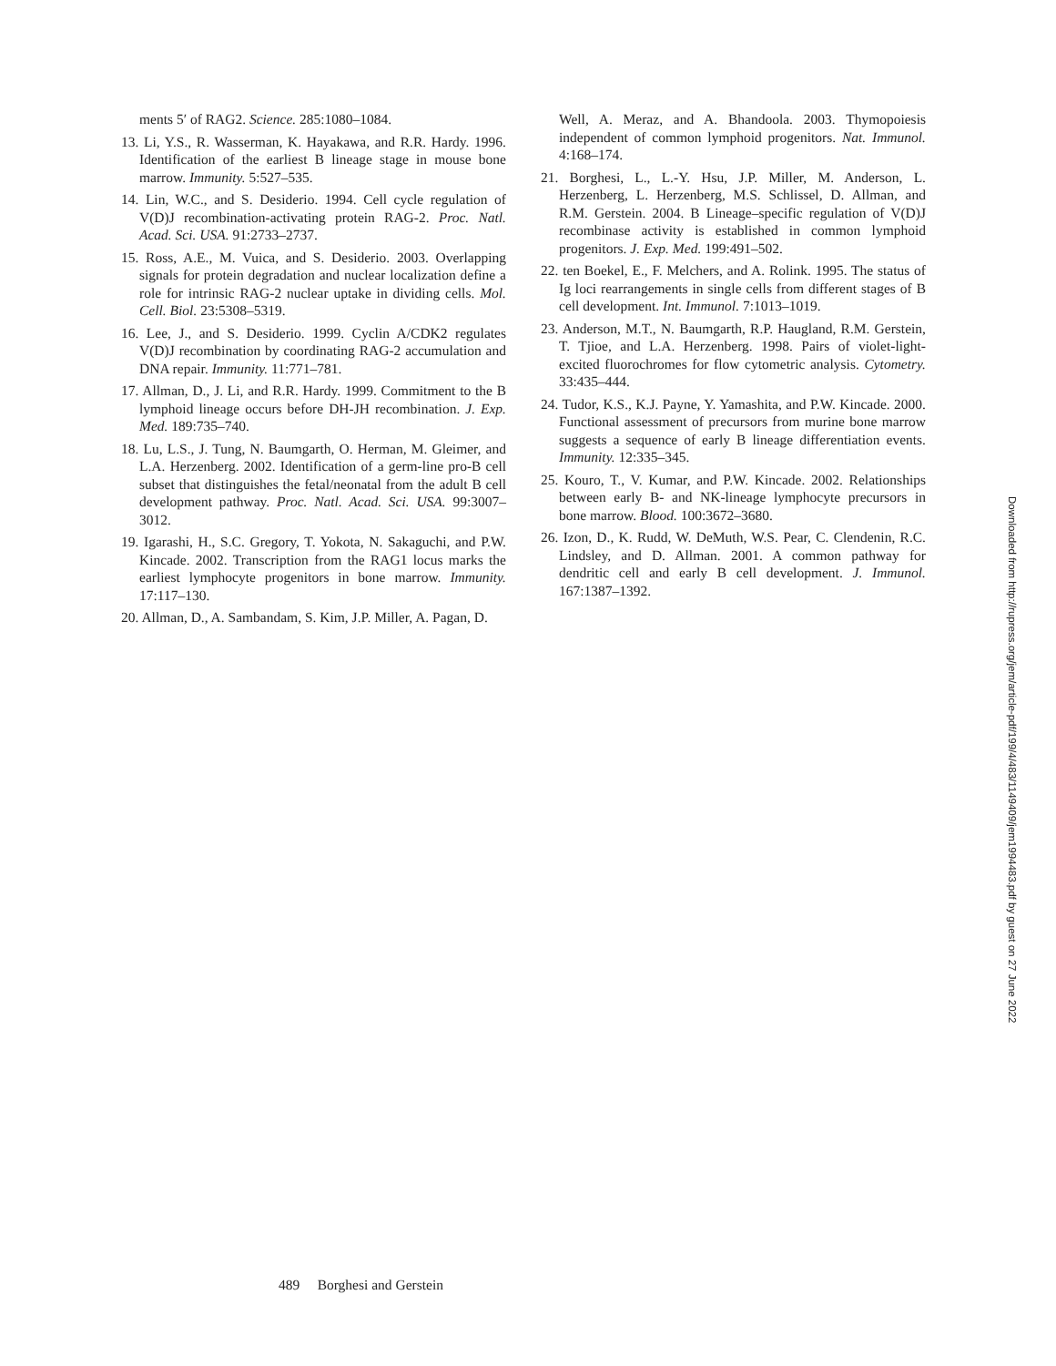ments 5′ of RAG2. Science. 285:1080–1084.
13. Li, Y.S., R. Wasserman, K. Hayakawa, and R.R. Hardy. 1996. Identification of the earliest B lineage stage in mouse bone marrow. Immunity. 5:527–535.
14. Lin, W.C., and S. Desiderio. 1994. Cell cycle regulation of V(D)J recombination-activating protein RAG-2. Proc. Natl. Acad. Sci. USA. 91:2733–2737.
15. Ross, A.E., M. Vuica, and S. Desiderio. 2003. Overlapping signals for protein degradation and nuclear localization define a role for intrinsic RAG-2 nuclear uptake in dividing cells. Mol. Cell. Biol. 23:5308–5319.
16. Lee, J., and S. Desiderio. 1999. Cyclin A/CDK2 regulates V(D)J recombination by coordinating RAG-2 accumulation and DNA repair. Immunity. 11:771–781.
17. Allman, D., J. Li, and R.R. Hardy. 1999. Commitment to the B lymphoid lineage occurs before DH-JH recombination. J. Exp. Med. 189:735–740.
18. Lu, L.S., J. Tung, N. Baumgarth, O. Herman, M. Gleimer, and L.A. Herzenberg. 2002. Identification of a germ-line pro-B cell subset that distinguishes the fetal/neonatal from the adult B cell development pathway. Proc. Natl. Acad. Sci. USA. 99:3007–3012.
19. Igarashi, H., S.C. Gregory, T. Yokota, N. Sakaguchi, and P.W. Kincade. 2002. Transcription from the RAG1 locus marks the earliest lymphocyte progenitors in bone marrow. Immunity. 17:117–130.
20. Allman, D., A. Sambandam, S. Kim, J.P. Miller, A. Pagan, D.
Well, A. Meraz, and A. Bhandoola. 2003. Thymopoiesis independent of common lymphoid progenitors. Nat. Immunol. 4:168–174.
21. Borghesi, L., L.-Y. Hsu, J.P. Miller, M. Anderson, L. Herzenberg, L. Herzenberg, M.S. Schlissel, D. Allman, and R.M. Gerstein. 2004. B Lineage–specific regulation of V(D)J recombinase activity is established in common lymphoid progenitors. J. Exp. Med. 199:491–502.
22. ten Boekel, E., F. Melchers, and A. Rolink. 1995. The status of Ig loci rearrangements in single cells from different stages of B cell development. Int. Immunol. 7:1013–1019.
23. Anderson, M.T., N. Baumgarth, R.P. Haugland, R.M. Gerstein, T. Tjioe, and L.A. Herzenberg. 1998. Pairs of violet-light-excited fluorochromes for flow cytometric analysis. Cytometry. 33:435–444.
24. Tudor, K.S., K.J. Payne, Y. Yamashita, and P.W. Kincade. 2000. Functional assessment of precursors from murine bone marrow suggests a sequence of early B lineage differentiation events. Immunity. 12:335–345.
25. Kouro, T., V. Kumar, and P.W. Kincade. 2002. Relationships between early B- and NK-lineage lymphocyte precursors in bone marrow. Blood. 100:3672–3680.
26. Izon, D., K. Rudd, W. DeMuth, W.S. Pear, C. Clendenin, R.C. Lindsley, and D. Allman. 2001. A common pathway for dendritic cell and early B cell development. J. Immunol. 167:1387–1392.
Downloaded from http://rupress.org/jem/article-pdf/199/4/483/1149409/jem1994483.pdf by guest on 27 June 2022
489 Borghesi and Gerstein